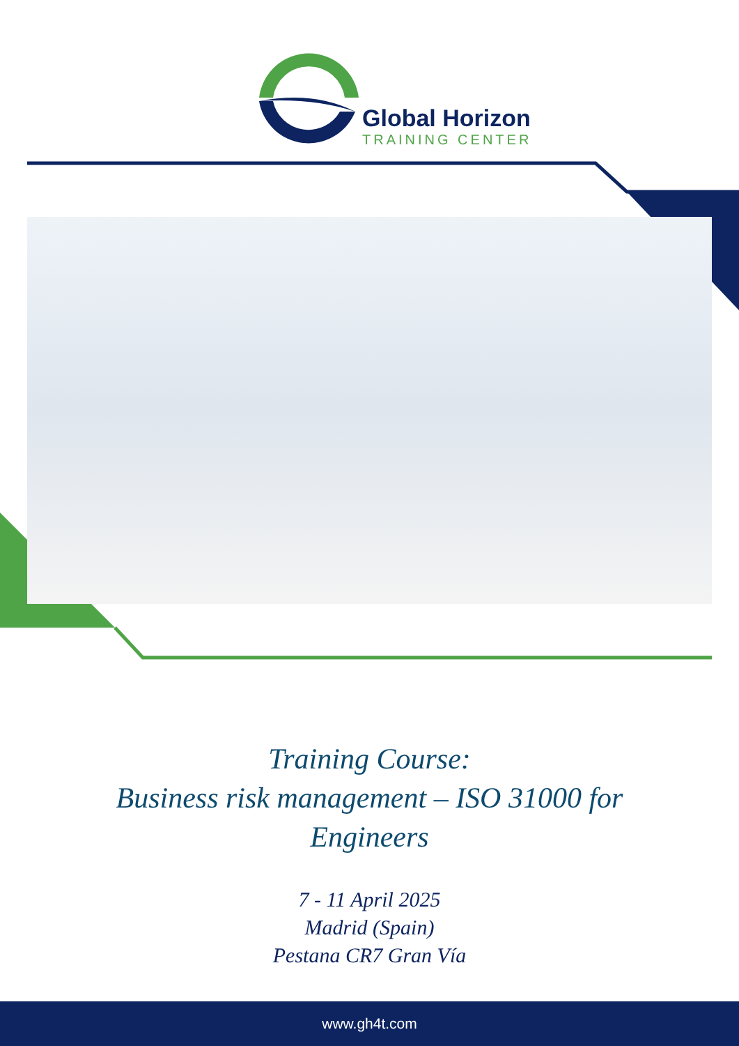Global Horizon
TRAINING CENTER
Training Course:
Business risk management – ISO 31000 for
Engineers
7 - 11 April 2025
Madrid (Spain)
Pestana CR7 Gran Vía
www.gh4t.com